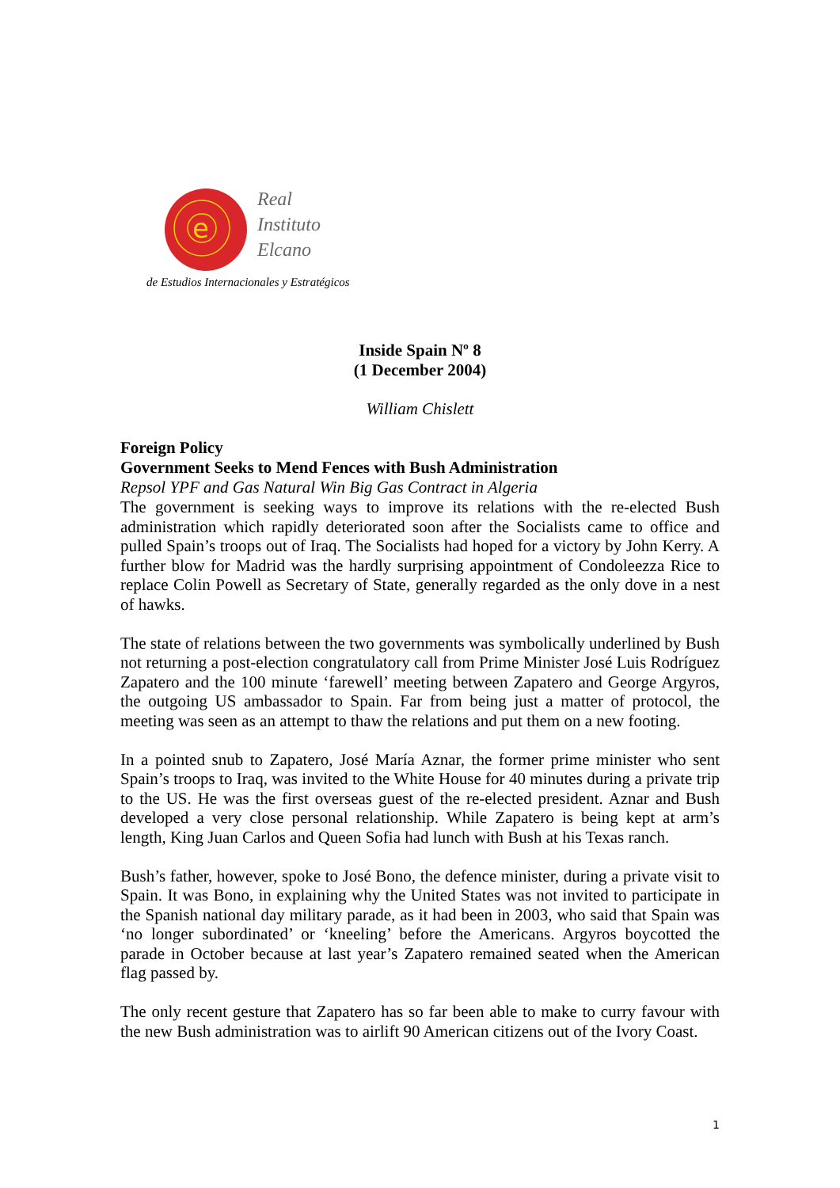e
Real
Instituto
Elcano
de Estudios Internacionales y Estratégicos
Inside Spain Nº 8
(1 December 2004)
William Chislett
Foreign Policy
Government Seeks to Mend Fences with Bush Administration
Repsol YPF and Gas Natural Win Big Gas Contract in Algeria
The government is seeking ways to improve its relations with the re-elected Bush administration which rapidly deteriorated soon after the Socialists came to office and pulled Spain’s troops out of Iraq. The Socialists had hoped for a victory by John Kerry. A further blow for Madrid was the hardly surprising appointment of Condoleezza Rice to replace Colin Powell as Secretary of State, generally regarded as the only dove in a nest of hawks.
The state of relations between the two governments was symbolically underlined by Bush not returning a post-election congratulatory call from Prime Minister José Luis Rodríguez Zapatero and the 100 minute ‘farewell’ meeting between Zapatero and George Argyros, the outgoing US ambassador to Spain. Far from being just a matter of protocol, the meeting was seen as an attempt to thaw the relations and put them on a new footing.
In a pointed snub to Zapatero, José María Aznar, the former prime minister who sent Spain’s troops to Iraq, was invited to the White House for 40 minutes during a private trip to the US. He was the first overseas guest of the re-elected president. Aznar and Bush developed a very close personal relationship. While Zapatero is being kept at arm’s length, King Juan Carlos and Queen Sofia had lunch with Bush at his Texas ranch.
Bush’s father, however, spoke to José Bono, the defence minister, during a private visit to Spain. It was Bono, in explaining why the United States was not invited to participate in the Spanish national day military parade, as it had been in 2003, who said that Spain was ‘no longer subordinated’ or ‘kneeling’ before the Americans. Argyros boycotted the parade in October because at last year’s Zapatero remained seated when the American flag passed by.
The only recent gesture that Zapatero has so far been able to make to curry favour with the new Bush administration was to airlift 90 American citizens out of the Ivory Coast.
1